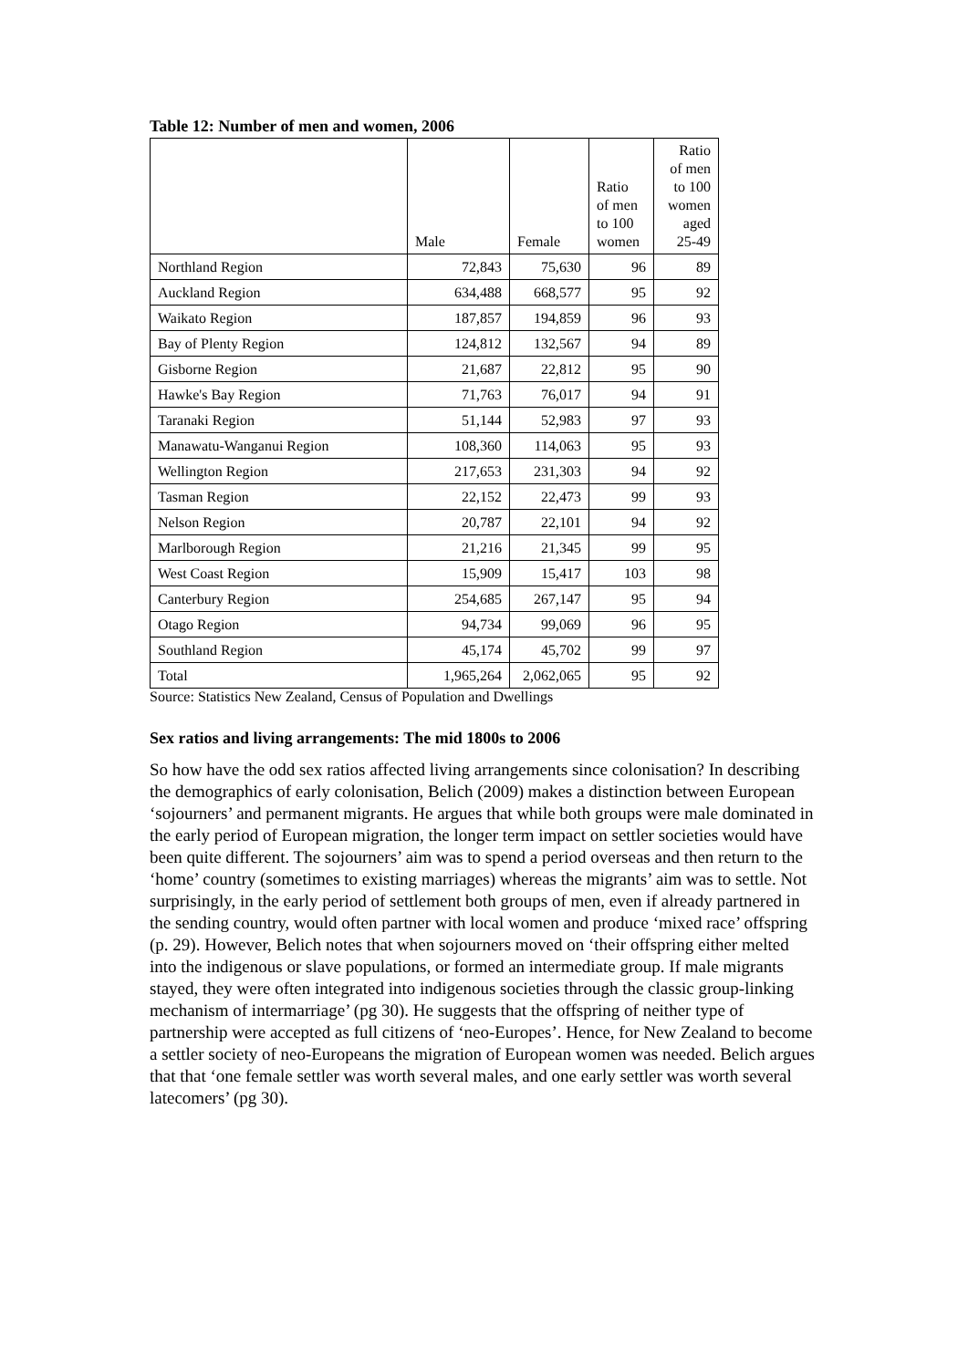Table 12: Number of men and women, 2006
| | Male | Female | Ratio of men to 100 women | Ratio of men to 100 women aged 25-49 |
| --- | --- | --- | --- | --- |
| Northland Region | 72,843 | 75,630 | 96 | 89 |
| Auckland Region | 634,488 | 668,577 | 95 | 92 |
| Waikato Region | 187,857 | 194,859 | 96 | 93 |
| Bay of Plenty Region | 124,812 | 132,567 | 94 | 89 |
| Gisborne Region | 21,687 | 22,812 | 95 | 90 |
| Hawke's Bay Region | 71,763 | 76,017 | 94 | 91 |
| Taranaki Region | 51,144 | 52,983 | 97 | 93 |
| Manawatu-Wanganui Region | 108,360 | 114,063 | 95 | 93 |
| Wellington Region | 217,653 | 231,303 | 94 | 92 |
| Tasman Region | 22,152 | 22,473 | 99 | 93 |
| Nelson Region | 20,787 | 22,101 | 94 | 92 |
| Marlborough Region | 21,216 | 21,345 | 99 | 95 |
| West Coast Region | 15,909 | 15,417 | 103 | 98 |
| Canterbury Region | 254,685 | 267,147 | 95 | 94 |
| Otago Region | 94,734 | 99,069 | 96 | 95 |
| Southland Region | 45,174 | 45,702 | 99 | 97 |
| Total | 1,965,264 | 2,062,065 | 95 | 92 |
Source: Statistics New Zealand, Census of Population and Dwellings
Sex ratios and living arrangements: The mid 1800s to 2006
So how have the odd sex ratios affected living arrangements since colonisation? In describing the demographics of early colonisation, Belich (2009) makes a distinction between European ‘sojourners’ and permanent migrants. He argues that while both groups were male dominated in the early period of European migration, the longer term impact on settler societies would have been quite different. The sojourners’ aim was to spend a period overseas and then return to the ‘home’ country (sometimes to existing marriages) whereas the migrants’ aim was to settle. Not surprisingly, in the early period of settlement both groups of men, even if already partnered in the sending country, would often partner with local women and produce ‘mixed race’ offspring (p. 29). However, Belich notes that when sojourners moved on ‘their offspring either melted into the indigenous or slave populations, or formed an intermediate group. If male migrants stayed, they were often integrated into indigenous societies through the classic group-linking mechanism of intermarriage’ (pg 30). He suggests that the offspring of neither type of partnership were accepted as full citizens of ‘neo-Europes’. Hence, for New Zealand to become a settler society of neo-Europeans the migration of European women was needed. Belich argues that that ‘one female settler was worth several males, and one early settler was worth several latecomers’ (pg 30).